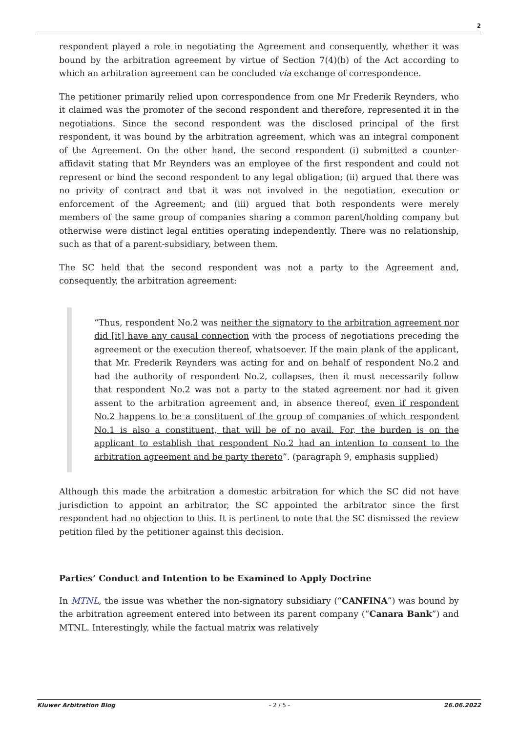2
respondent played a role in negotiating the Agreement and consequently, whether it was bound by the arbitration agreement by virtue of Section 7(4)(b) of the Act according to which an arbitration agreement can be concluded via exchange of correspondence.
The petitioner primarily relied upon correspondence from one Mr Frederik Reynders, who it claimed was the promoter of the second respondent and therefore, represented it in the negotiations. Since the second respondent was the disclosed principal of the first respondent, it was bound by the arbitration agreement, which was an integral component of the Agreement. On the other hand, the second respondent (i) submitted a counter-affidavit stating that Mr Reynders was an employee of the first respondent and could not represent or bind the second respondent to any legal obligation; (ii) argued that there was no privity of contract and that it was not involved in the negotiation, execution or enforcement of the Agreement; and (iii) argued that both respondents were merely members of the same group of companies sharing a common parent/holding company but otherwise were distinct legal entities operating independently. There was no relationship, such as that of a parent-subsidiary, between them.
The SC held that the second respondent was not a party to the Agreement and, consequently, the arbitration agreement:
“Thus, respondent No.2 was neither the signatory to the arbitration agreement nor did [it] have any causal connection with the process of negotiations preceding the agreement or the execution thereof, whatsoever. If the main plank of the applicant, that Mr. Frederik Reynders was acting for and on behalf of respondent No.2 and had the authority of respondent No.2, collapses, then it must necessarily follow that respondent No.2 was not a party to the stated agreement nor had it given assent to the arbitration agreement and, in absence thereof, even if respondent No.2 happens to be a constituent of the group of companies of which respondent No.1 is also a constituent, that will be of no avail. For, the burden is on the applicant to establish that respondent No.2 had an intention to consent to the arbitration agreement and be party thereto”. (paragraph 9, emphasis supplied)
Although this made the arbitration a domestic arbitration for which the SC did not have jurisdiction to appoint an arbitrator, the SC appointed the arbitrator since the first respondent had no objection to this. It is pertinent to note that the SC dismissed the review petition filed by the petitioner against this decision.
Parties’ Conduct and Intention to be Examined to Apply Doctrine
In MTNL, the issue was whether the non-signatory subsidiary (“CANFINA”) was bound by the arbitration agreement entered into between its parent company (“Canara Bank”) and MTNL. Interestingly, while the factual matrix was relatively
Kluwer Arbitration Blog - 2 / 5 - 26.06.2022